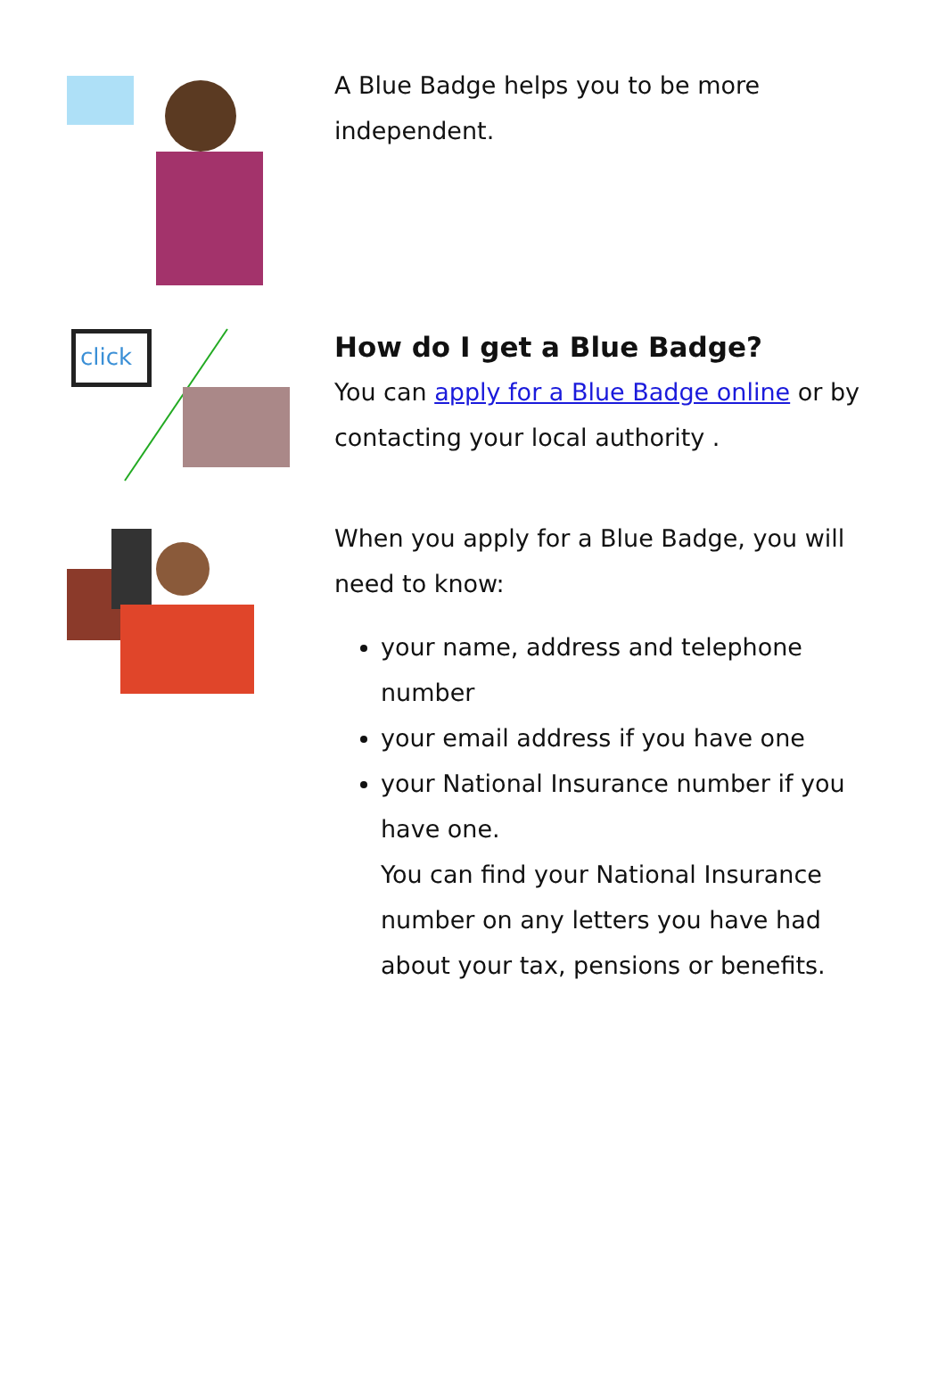A Blue Badge helps you to be more independent.
click
How do I get a Blue Badge?
You can apply for a Blue Badge online or by contacting your local authority .
When you apply for a Blue Badge, you will need to know:
your name, address and telephone number
your email address if you have one
your National Insurance number if you have one.
You can find your National Insurance number on any letters you have had about your tax, pensions or benefits.